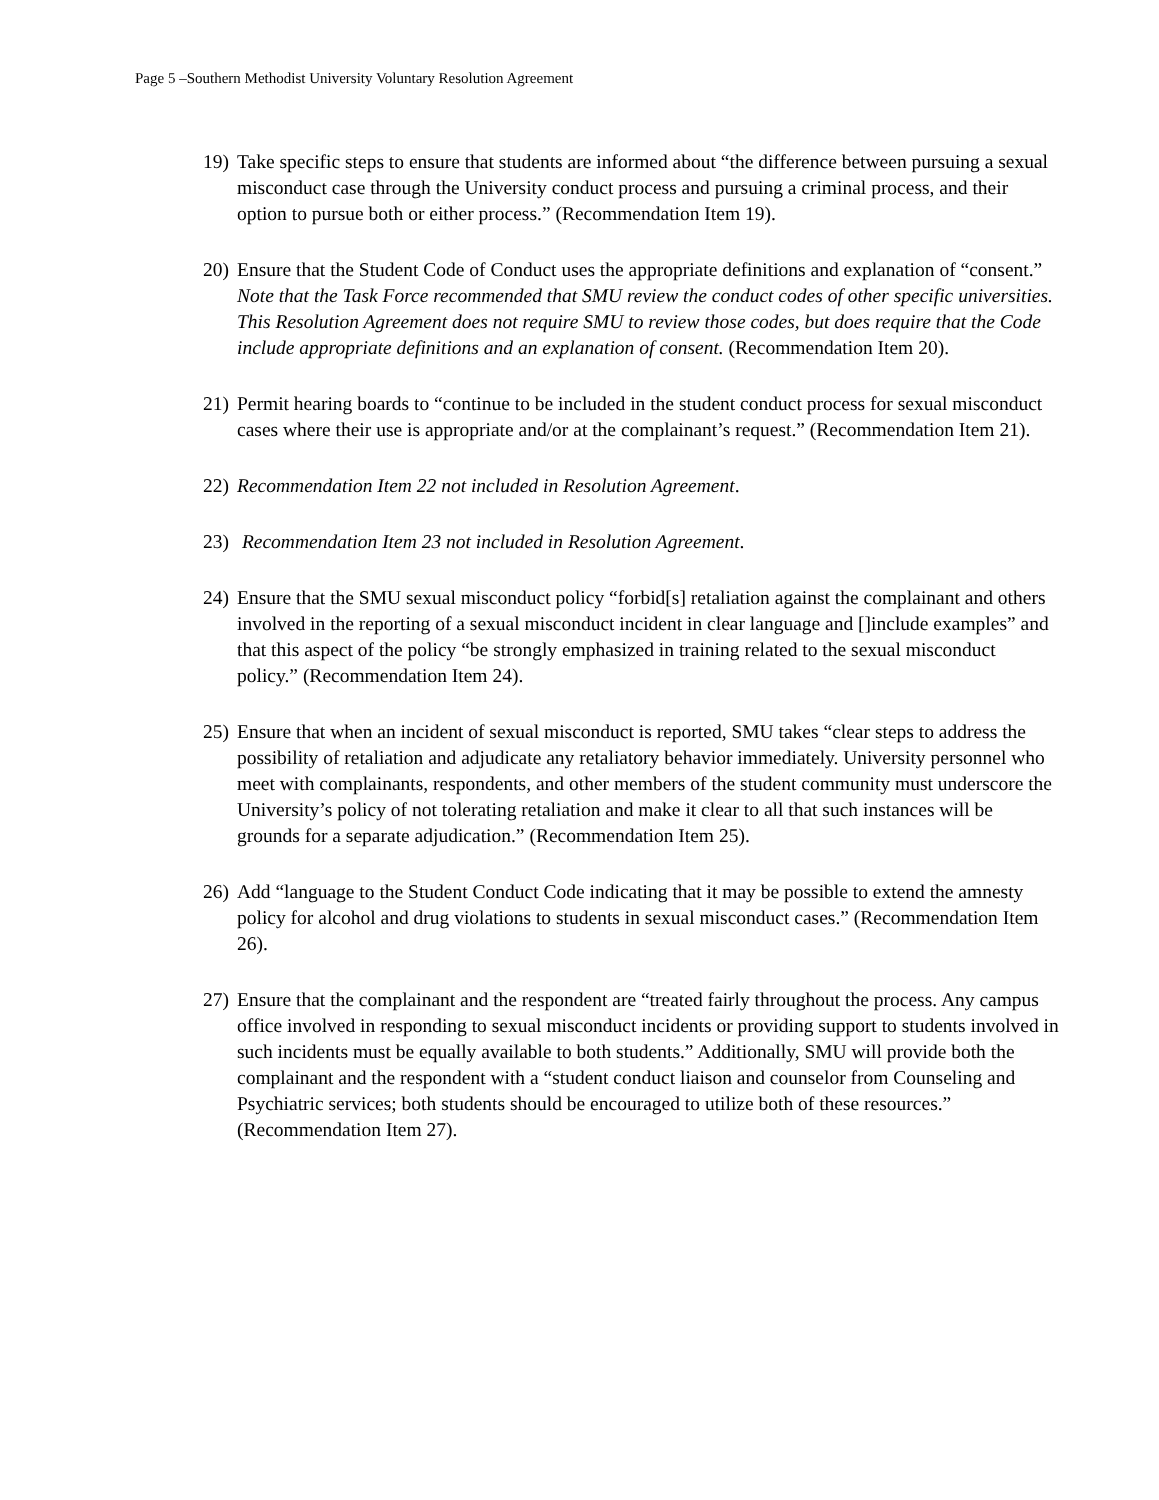Page 5 –Southern Methodist University Voluntary Resolution Agreement
19) Take specific steps to ensure that students are informed about “the difference between pursuing a sexual misconduct case through the University conduct process and pursuing a criminal process, and their option to pursue both or either process.” (Recommendation Item 19).
20) Ensure that the Student Code of Conduct uses the appropriate definitions and explanation of “consent.” Note that the Task Force recommended that SMU review the conduct codes of other specific universities. This Resolution Agreement does not require SMU to review those codes, but does require that the Code include appropriate definitions and an explanation of consent. (Recommendation Item 20).
21) Permit hearing boards to “continue to be included in the student conduct process for sexual misconduct cases where their use is appropriate and/or at the complainant’s request.” (Recommendation Item 21).
22) Recommendation Item 22 not included in Resolution Agreement.
23) Recommendation Item 23 not included in Resolution Agreement.
24) Ensure that the SMU sexual misconduct policy “forbid[s] retaliation against the complainant and others involved in the reporting of a sexual misconduct incident in clear language and []include examples” and that this aspect of the policy “be strongly emphasized in training related to the sexual misconduct policy.” (Recommendation Item 24).
25) Ensure that when an incident of sexual misconduct is reported, SMU takes “clear steps to address the possibility of retaliation and adjudicate any retaliatory behavior immediately. University personnel who meet with complainants, respondents, and other members of the student community must underscore the University’s policy of not tolerating retaliation and make it clear to all that such instances will be grounds for a separate adjudication.” (Recommendation Item 25).
26) Add “language to the Student Conduct Code indicating that it may be possible to extend the amnesty policy for alcohol and drug violations to students in sexual misconduct cases.” (Recommendation Item 26).
27) Ensure that the complainant and the respondent are “treated fairly throughout the process. Any campus office involved in responding to sexual misconduct incidents or providing support to students involved in such incidents must be equally available to both students.” Additionally, SMU will provide both the complainant and the respondent with a “student conduct liaison and counselor from Counseling and Psychiatric services; both students should be encouraged to utilize both of these resources.” (Recommendation Item 27).